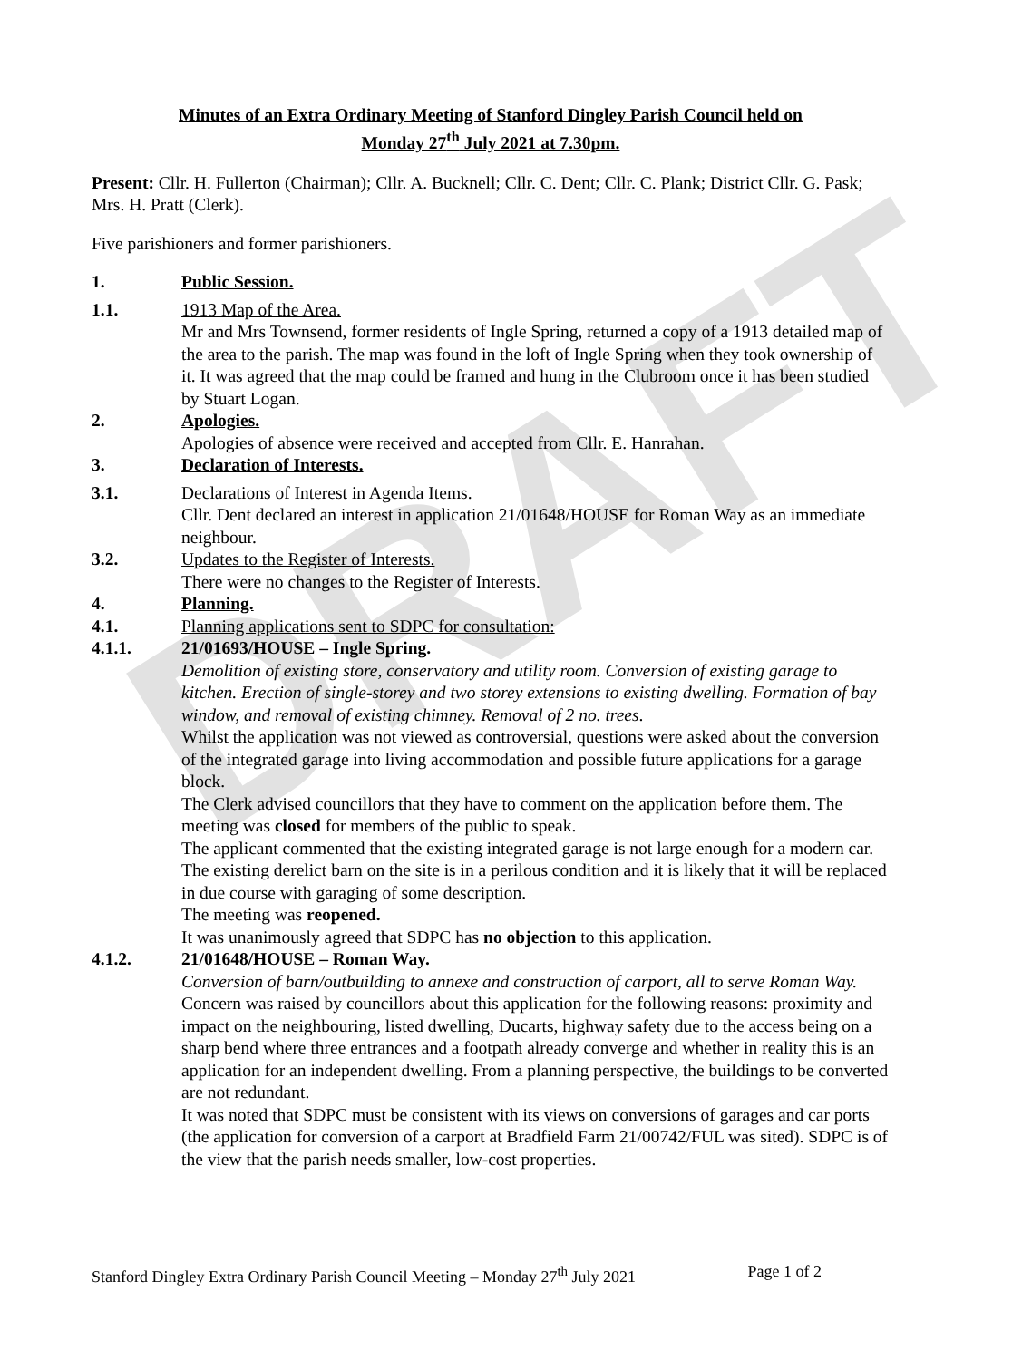DRAFT
Minutes of an Extra Ordinary Meeting of Stanford Dingley Parish Council held on
Monday 27<sup>th</sup> July 2021 at 7.30pm.
Present: Cllr. H. Fullerton (Chairman); Cllr. A. Bucknell; Cllr. C. Dent; Cllr. C. Plank; District Cllr. G. Pask; Mrs. H. Pratt (Clerk).
Five parishioners and former parishioners.
1. Public Session.
1.1. 1913 Map of the Area.
Mr and Mrs Townsend, former residents of Ingle Spring, returned a copy of a 1913 detailed map of the area to the parish. The map was found in the loft of Ingle Spring when they took ownership of it. It was agreed that the map could be framed and hung in the Clubroom once it has been studied by Stuart Logan.
2. Apologies.
Apologies of absence were received and accepted from Cllr. E. Hanrahan.
3. Declaration of Interests.
3.1. Declarations of Interest in Agenda Items.
Cllr. Dent declared an interest in application 21/01648/HOUSE for Roman Way as an immediate neighbour.
3.2. Updates to the Register of Interests.
There were no changes to the Register of Interests.
4. Planning.
4.1. Planning applications sent to SDPC for consultation:
4.1.1. 21/01693/HOUSE – Ingle Spring.
Demolition of existing store, conservatory and utility room. Conversion of existing garage to kitchen. Erection of single-storey and two storey extensions to existing dwelling. Formation of bay window, and removal of existing chimney. Removal of 2 no. trees.
Whilst the application was not viewed as controversial, questions were asked about the conversion of the integrated garage into living accommodation and possible future applications for a garage block.
The Clerk advised councillors that they have to comment on the application before them. The meeting was closed for members of the public to speak.
The applicant commented that the existing integrated garage is not large enough for a modern car. The existing derelict barn on the site is in a perilous condition and it is likely that it will be replaced in due course with garaging of some description.
The meeting was reopened.
It was unanimously agreed that SDPC has no objection to this application.
4.1.2. 21/01648/HOUSE – Roman Way.
Conversion of barn/outbuilding to annexe and construction of carport, all to serve Roman Way.
Concern was raised by councillors about this application for the following reasons: proximity and impact on the neighbouring, listed dwelling, Ducarts, highway safety due to the access being on a sharp bend where three entrances and a footpath already converge and whether in reality this is an application for an independent dwelling. From a planning perspective, the buildings to be converted are not redundant.
It was noted that SDPC must be consistent with its views on conversions of garages and car ports (the application for conversion of a carport at Bradfield Farm 21/00742/FUL was sited). SDPC is of the view that the parish needs smaller, low-cost properties.
Stanford Dingley Extra Ordinary Parish Council Meeting – Monday 27<sup>th</sup> July 2021 Page 1 of 2